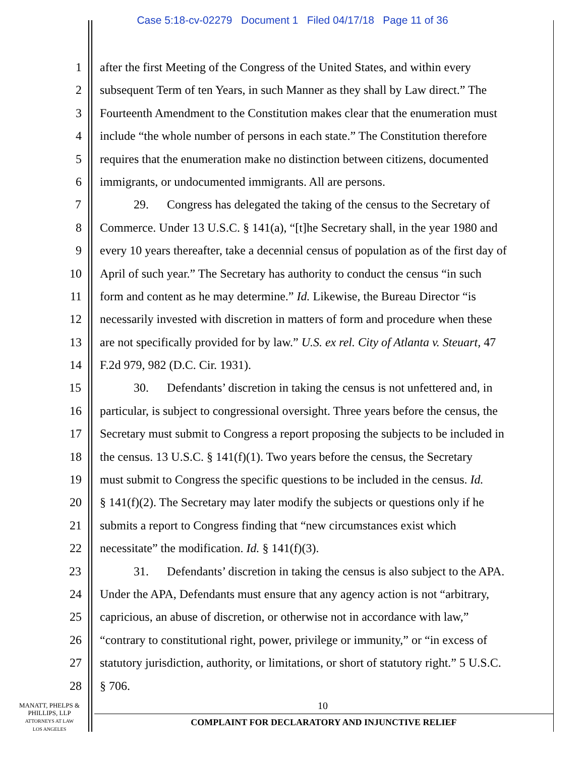Case 5:18-cv-02279 Document 1 Filed 04/17/18 Page 11 of 36
1 after the first Meeting of the Congress of the United States, and within every
2 subsequent Term of ten Years, in such Manner as they shall by Law direct.” The
3 Fourteenth Amendment to the Constitution makes clear that the enumeration must
4 include “the whole number of persons in each state.” The Constitution therefore
5 requires that the enumeration make no distinction between citizens, documented
6 immigrants, or undocumented immigrants. All are persons.
7 29. Congress has delegated the taking of the census to the Secretary of
8 Commerce. Under 13 U.S.C. § 141(a), “[t]he Secretary shall, in the year 1980 and
9 every 10 years thereafter, take a decennial census of population as of the first day of
10 April of such year.” The Secretary has authority to conduct the census “in such
11 form and content as he may determine.” Id. Likewise, the Bureau Director “is
12 necessarily invested with discretion in matters of form and procedure when these
13 are not specifically provided for by law.” U.S. ex rel. City of Atlanta v. Steuart, 47
14 F.2d 979, 982 (D.C. Cir. 1931).
15 30. Defendants’ discretion in taking the census is not unfettered and, in
16 particular, is subject to congressional oversight. Three years before the census, the
17 Secretary must submit to Congress a report proposing the subjects to be included in
18 the census. 13 U.S.C. § 141(f)(1). Two years before the census, the Secretary
19 must submit to Congress the specific questions to be included in the census. Id.
20 § 141(f)(2). The Secretary may later modify the subjects or questions only if he
21 submits a report to Congress finding that “new circumstances exist which
22 necessitate” the modification. Id. § 141(f)(3).
23 31. Defendants’ discretion in taking the census is also subject to the APA.
24 Under the APA, Defendants must ensure that any agency action is not “arbitrary,
25 capricious, an abuse of discretion, or otherwise not in accordance with law,”
26 “contrary to constitutional right, power, privilege or immunity,” or “in excess of
27 statutory jurisdiction, authority, or limitations, or short of statutory right.” 5 U.S.C.
28 § 706.
MANATT, PHELPS &
PHILLIPS, LLP
ATTORNEYS AT LAW
LOS ANGELES
10
COMPLAINT FOR DECLARATORY AND INJUNCTIVE RELIEF